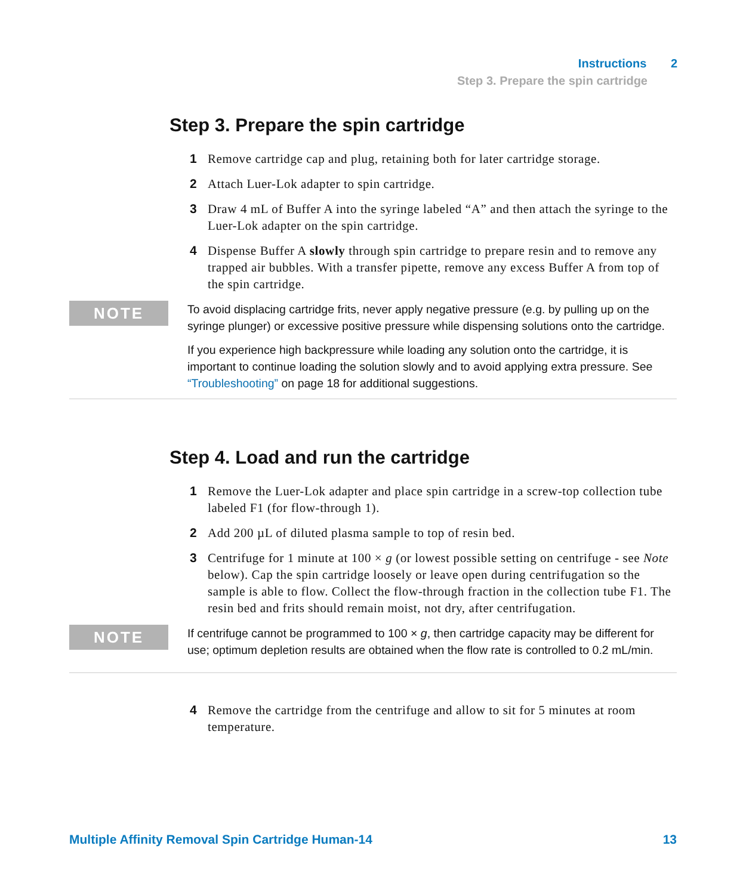Instructions 2
Step 3. Prepare the spin cartridge
Step 3. Prepare the spin cartridge
1 Remove cartridge cap and plug, retaining both for later cartridge storage.
2 Attach Luer-Lok adapter to spin cartridge.
3 Draw 4 mL of Buffer A into the syringe labeled “A” and then attach the syringe to the Luer-Lok adapter on the spin cartridge.
4 Dispense Buffer A slowly through spin cartridge to prepare resin and to remove any trapped air bubbles. With a transfer pipette, remove any excess Buffer A from top of the spin cartridge.
NOTE
To avoid displacing cartridge frits, never apply negative pressure (e.g. by pulling up on the syringe plunger) or excessive positive pressure while dispensing solutions onto the cartridge.
If you experience high backpressure while loading any solution onto the cartridge, it is important to continue loading the solution slowly and to avoid applying extra pressure. See “Troubleshooting” on page 18 for additional suggestions.
Step 4. Load and run the cartridge
1 Remove the Luer-Lok adapter and place spin cartridge in a screw-top collection tube labeled F1 (for flow-through 1).
2 Add 200 µL of diluted plasma sample to top of resin bed.
3 Centrifuge for 1 minute at 100 × g (or lowest possible setting on centrifuge - see Note below). Cap the spin cartridge loosely or leave open during centrifugation so the sample is able to flow. Collect the flow-through fraction in the collection tube F1. The resin bed and frits should remain moist, not dry, after centrifugation.
NOTE
If centrifuge cannot be programmed to 100 × g, then cartridge capacity may be different for use; optimum depletion results are obtained when the flow rate is controlled to 0.2 mL/min.
4 Remove the cartridge from the centrifuge and allow to sit for 5 minutes at room temperature.
Multiple Affinity Removal Spin Cartridge Human-14 13